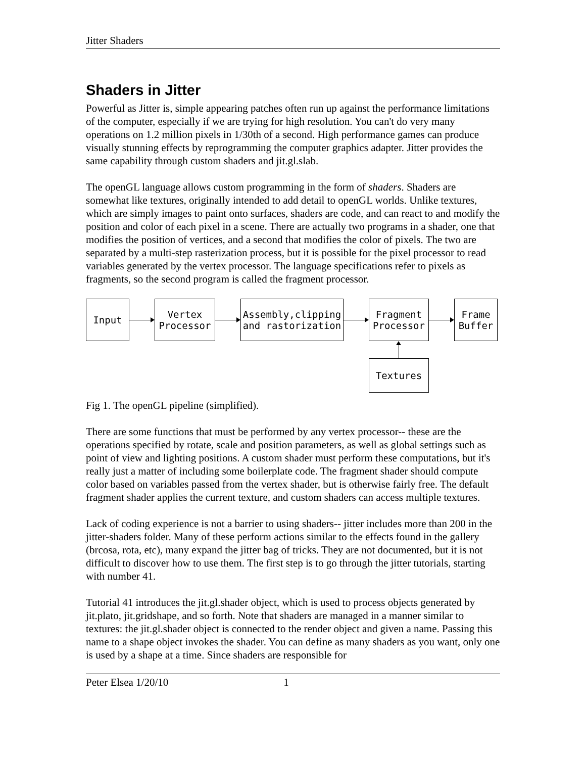Jitter Shaders
Shaders in Jitter
Powerful as Jitter is, simple appearing patches often run up against the performance limitations of the computer, especially if we are trying for high resolution. You can't do very many operations on 1.2 million pixels in 1/30th of a second. High performance games can produce visually stunning effects by reprogramming the computer graphics adapter. Jitter provides the same capability through custom shaders and jit.gl.slab.
The openGL language allows custom programming in the form of shaders. Shaders are somewhat like textures, originally intended to add detail to openGL worlds. Unlike textures, which are simply images to paint onto surfaces, shaders are code, and can react to and modify the position and color of each pixel in a scene. There are actually two programs in a shader, one that modifies the position of vertices, and a second that modifies the color of pixels. The two are separated by a multi-step rasterization process, but it is possible for the pixel processor to read variables generated by the vertex processor. The language specifications refer to pixels as fragments, so the second program is called the fragment processor.
Input Vertex
Processor
Assembly,clipping
and rastorization
Fragment
Processor
Frame
Buffer
Textures
Fig 1. The openGL pipeline (simplified).
There are some functions that must be performed by any vertex processor-- these are the operations specified by rotate, scale and position parameters, as well as global settings such as point of view and lighting positions. A custom shader must perform these computations, but it's really just a matter of including some boilerplate code. The fragment shader should compute color based on variables passed from the vertex shader, but is otherwise fairly free. The default fragment shader applies the current texture, and custom shaders can access multiple textures.
Lack of coding experience is not a barrier to using shaders-- jitter includes more than 200 in the jitter-shaders folder. Many of these perform actions similar to the effects found in the gallery (brcosa, rota, etc), many expand the jitter bag of tricks. They are not documented, but it is not difficult to discover how to use them. The first step is to go through the jitter tutorials, starting with number 41.
Tutorial 41 introduces the jit.gl.shader object, which is used to process objects generated by jit.plato, jit.gridshape, and so forth. Note that shaders are managed in a manner similar to textures: the jit.gl.shader object is connected to the render object and given a name. Passing this name to a shape object invokes the shader. You can define as many shaders as you want, only one is used by a shape at a time. Since shaders are responsible for
Peter Elsea 1/20/10 1